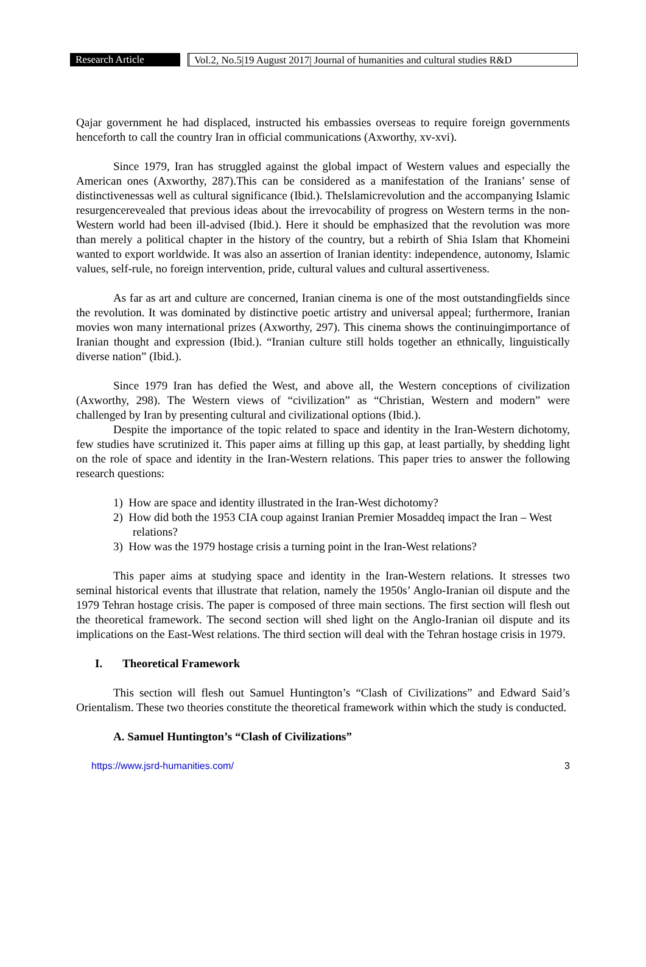Research Article Vol.2, No.5|19 August 2017| Journal of humanities and cultural studies R&D
Qajar government he had displaced, instructed his embassies overseas to require foreign governments henceforth to call the country Iran in official communications (Axworthy, xv-xvi).
Since 1979, Iran has struggled against the global impact of Western values and especially the American ones (Axworthy, 287).This can be considered as a manifestation of the Iranians’ sense of distinctivenessas well as cultural significance (Ibid.). TheIslamicrevolution and the accompanying Islamic resurgencerevealed that previous ideas about the irrevocability of progress on Western terms in the non-Western world had been ill-advised (Ibid.). Here it should be emphasized that the revolution was more than merely a political chapter in the history of the country, but a rebirth of Shia Islam that Khomeini wanted to export worldwide. It was also an assertion of Iranian identity: independence, autonomy, Islamic values, self-rule, no foreign intervention, pride, cultural values and cultural assertiveness.
As far as art and culture are concerned, Iranian cinema is one of the most outstandingfields since the revolution. It was dominated by distinctive poetic artistry and universal appeal; furthermore, Iranian movies won many international prizes (Axworthy, 297). This cinema shows the continuingimportance of Iranian thought and expression (Ibid.). “Iranian culture still holds together an ethnically, linguistically diverse nation” (Ibid.).
Since 1979 Iran has defied the West, and above all, the Western conceptions of civilization (Axworthy, 298). The Western views of “civilization” as “Christian, Western and modern” were challenged by Iran by presenting cultural and civilizational options (Ibid.).
Despite the importance of the topic related to space and identity in the Iran-Western dichotomy, few studies have scrutinized it. This paper aims at filling up this gap, at least partially, by shedding light on the role of space and identity in the Iran-Western relations. This paper tries to answer the following research questions:
1) How are space and identity illustrated in the Iran-West dichotomy?
2) How did both the 1953 CIA coup against Iranian Premier Mosaddeq impact the Iran – West relations?
3) How was the 1979 hostage crisis a turning point in the Iran-West relations?
This paper aims at studying space and identity in the Iran-Western relations. It stresses two seminal historical events that illustrate that relation, namely the 1950s’ Anglo-Iranian oil dispute and the 1979 Tehran hostage crisis. The paper is composed of three main sections. The first section will flesh out the theoretical framework. The second section will shed light on the Anglo-Iranian oil dispute and its implications on the East-West relations. The third section will deal with the Tehran hostage crisis in 1979.
I. Theoretical Framework
This section will flesh out Samuel Huntington’s “Clash of Civilizations” and Edward Said’s Orientalism. These two theories constitute the theoretical framework within which the study is conducted.
A. Samuel Huntington’s “Clash of Civilizations”
https://www.jsrd-humanities.com/ 3